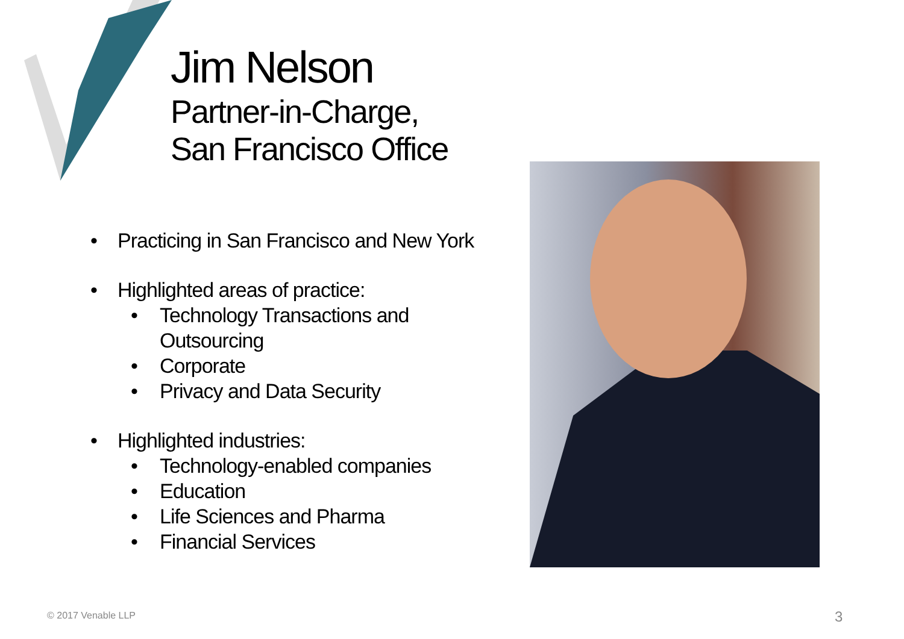Jim Nelson
Partner-in-Charge,
San Francisco Office
• Practicing in San Francisco and New York
• Highlighted areas of practice:
• Technology Transactions and Outsourcing
• Corporate
• Privacy and Data Security
• Highlighted industries:
• Technology-enabled companies
• Education
• Life Sciences and Pharma
• Financial Services
© 2017 Venable LLP 3